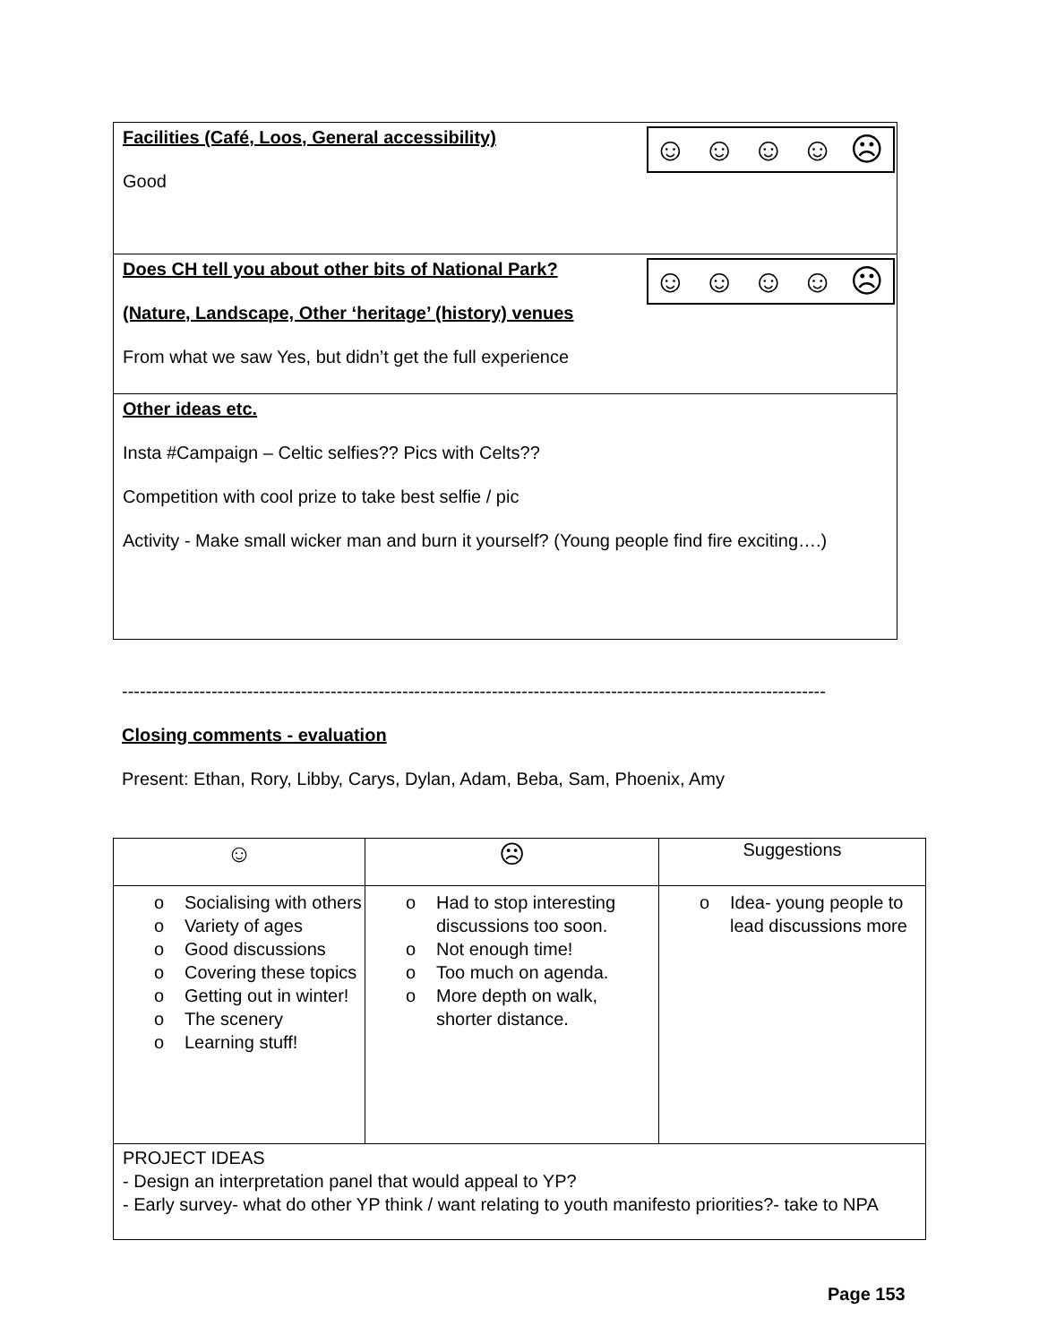| ☺ ☺ ☺ ☺ ☹ Facilities (Café, Loos, General accessibility) Good |
| ☺ ☺ ☺ ☺ ☹ Does CH tell you about other bits of National Park? (Nature, Landscape, Other ‘heritage’ (history) venues From what we saw Yes, but didn’t get the full experience |
| Other ideas etc. Insta #Campaign – Celtic selfies?? Pics with Celts?? Competition with cool prize to take best selfie / pic Activity - Make small wicker man and burn it yourself? (Young people find fire exciting….) |
----------------------------------------------------------------------------------------------------------------------
Closing comments - evaluation
Present: Ethan, Rory, Libby, Carys, Dylan, Adam, Beba, Sam, Phoenix, Amy
| ☺ | ☹ | Suggestions |
| --- | --- | --- |
| o Socialising with others o Variety of ages o Good discussions o Covering these topics o Getting out in winter! o The scenery o Learning stuff! | o Had to stop interesting discussions too soon. o Not enough time! o Too much on agenda. o More depth on walk, shorter distance. | o Idea- young people to lead discussions more |
| PROJECT IDEAS - Design an interpretation panel that would appeal to YP? - Early survey- what do other YP think / want relating to youth manifesto priorities?- take to NPA | | |
Page 153